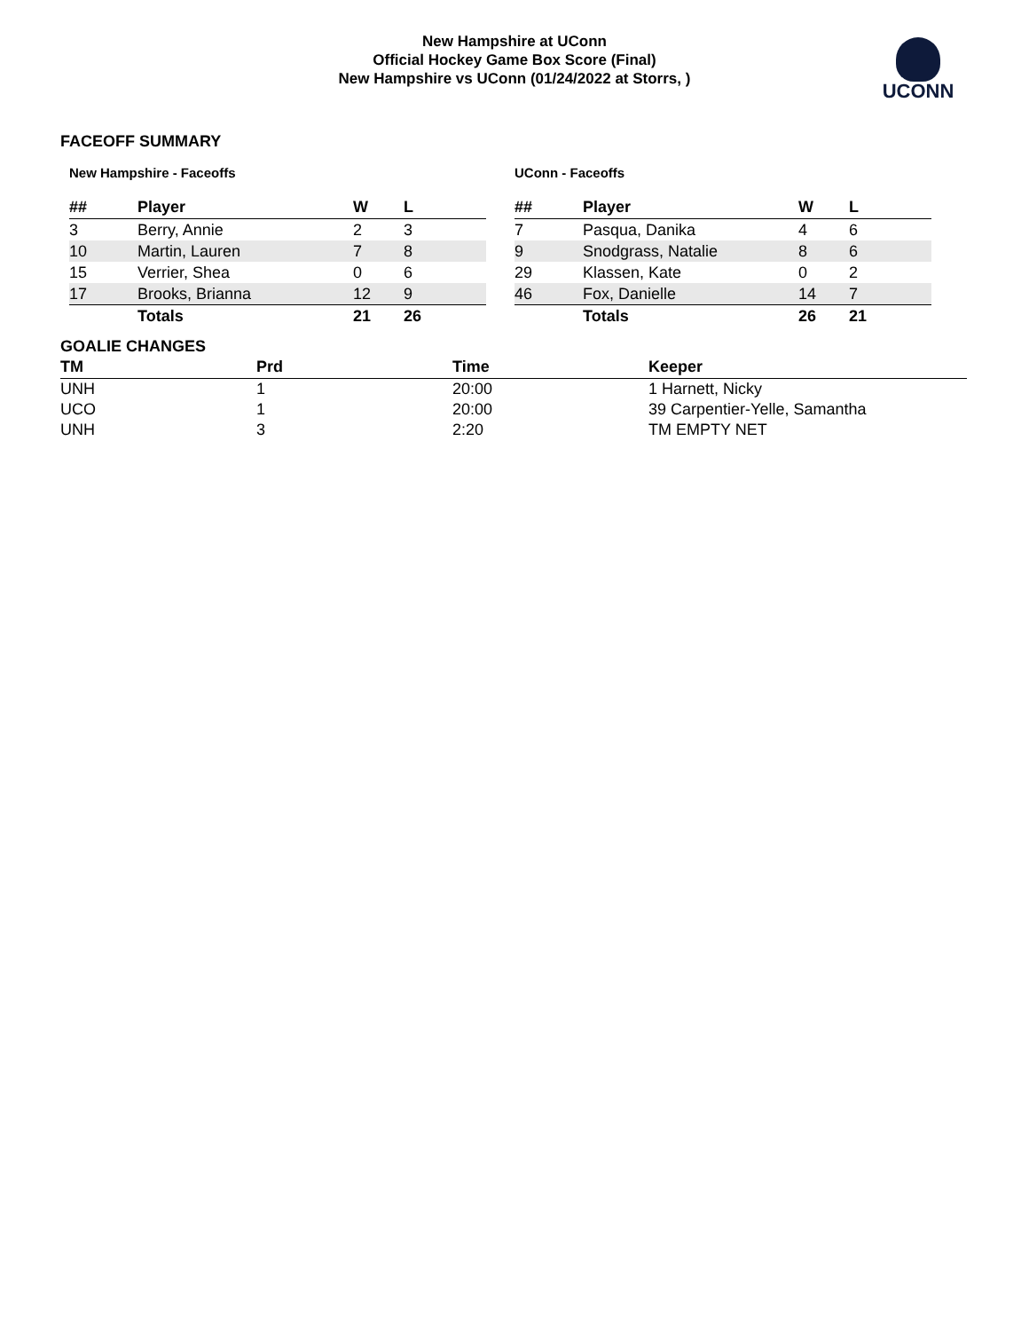New Hampshire at UConn
Official Hockey Game Box Score (Final)
New Hampshire vs UConn (01/24/2022 at Storrs, )
UCONN
FACEOFF SUMMARY
New Hampshire - Faceoffs
| ## | Player | W | L |
| --- | --- | --- | --- |
| 3 | Berry, Annie | 2 | 3 |
| 10 | Martin, Lauren | 7 | 8 |
| 15 | Verrier, Shea | 0 | 6 |
| 17 | Brooks, Brianna | 12 | 9 |
| | Totals | 21 | 26 |
UConn - Faceoffs
| ## | Player | W | L |
| --- | --- | --- | --- |
| 7 | Pasqua, Danika | 4 | 6 |
| 9 | Snodgrass, Natalie | 8 | 6 |
| 29 | Klassen, Kate | 0 | 2 |
| 46 | Fox, Danielle | 14 | 7 |
| | Totals | 26 | 21 |
GOALIE CHANGES
| TM | Prd | Time | Keeper |
| --- | --- | --- | --- |
| UNH | 1 | 20:00 | 1 Harnett, Nicky |
| UCO | 1 | 20:00 | 39 Carpentier-Yelle, Samantha |
| UNH | 3 | 2:20 | TM EMPTY NET |